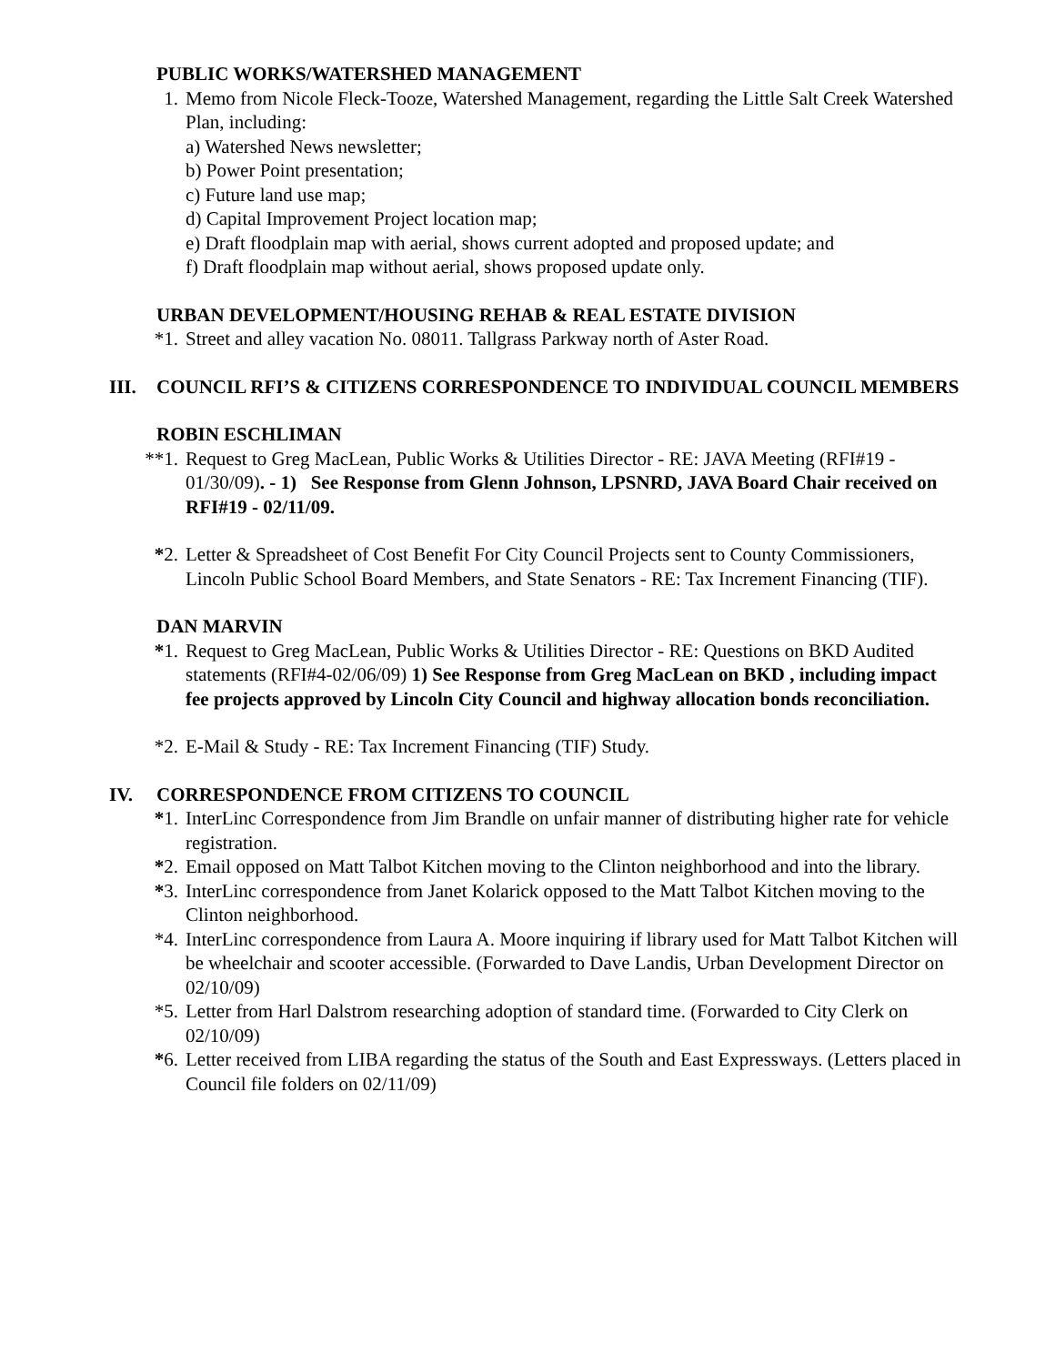PUBLIC WORKS/WATERSHED MANAGEMENT
1. Memo from Nicole Fleck-Tooze, Watershed Management, regarding the Little Salt Creek Watershed Plan, including:
a) Watershed News newsletter;
b) Power Point presentation;
c) Future land use map;
d) Capital Improvement Project location map;
e) Draft floodplain map with aerial, shows current adopted and proposed update; and
f) Draft floodplain map without aerial, shows proposed update only.
URBAN DEVELOPMENT/HOUSING REHAB & REAL ESTATE DIVISION
*1. Street and alley vacation No. 08011. Tallgrass Parkway north of Aster Road.
III. COUNCIL RFI’S & CITIZENS CORRESPONDENCE TO INDIVIDUAL COUNCIL MEMBERS
ROBIN ESCHLIMAN
**1. Request to Greg MacLean, Public Works & Utilities Director - RE: JAVA Meeting (RFI#19 - 01/30/09). - 1) See Response from Glenn Johnson, LPSNRD, JAVA Board Chair received on RFI#19 - 02/11/09.
*2. Letter & Spreadsheet of Cost Benefit For City Council Projects sent to County Commissioners, Lincoln Public School Board Members, and State Senators - RE: Tax Increment Financing (TIF).
DAN MARVIN
*1. Request to Greg MacLean, Public Works & Utilities Director - RE: Questions on BKD Audited statements (RFI#4-02/06/09) 1) See Response from Greg MacLean on BKD , including impact fee projects approved by Lincoln City Council and highway allocation bonds reconciliation.
*2. E-Mail & Study - RE: Tax Increment Financing (TIF) Study.
IV. CORRESPONDENCE FROM CITIZENS TO COUNCIL
*1. InterLinc Correspondence from Jim Brandle on unfair manner of distributing higher rate for vehicle registration.
*2. Email opposed on Matt Talbot Kitchen moving to the Clinton neighborhood and into the library.
*3. InterLinc correspondence from Janet Kolarick opposed to the Matt Talbot Kitchen moving to the Clinton neighborhood.
*4. InterLinc correspondence from Laura A. Moore inquiring if library used for Matt Talbot Kitchen will be wheelchair and scooter accessible. (Forwarded to Dave Landis, Urban Development Director on 02/10/09)
*5. Letter from Harl Dalstrom researching adoption of standard time. (Forwarded to City Clerk on 02/10/09)
*6. Letter received from LIBA regarding the status of the South and East Expressways. (Letters placed in Council file folders on 02/11/09)